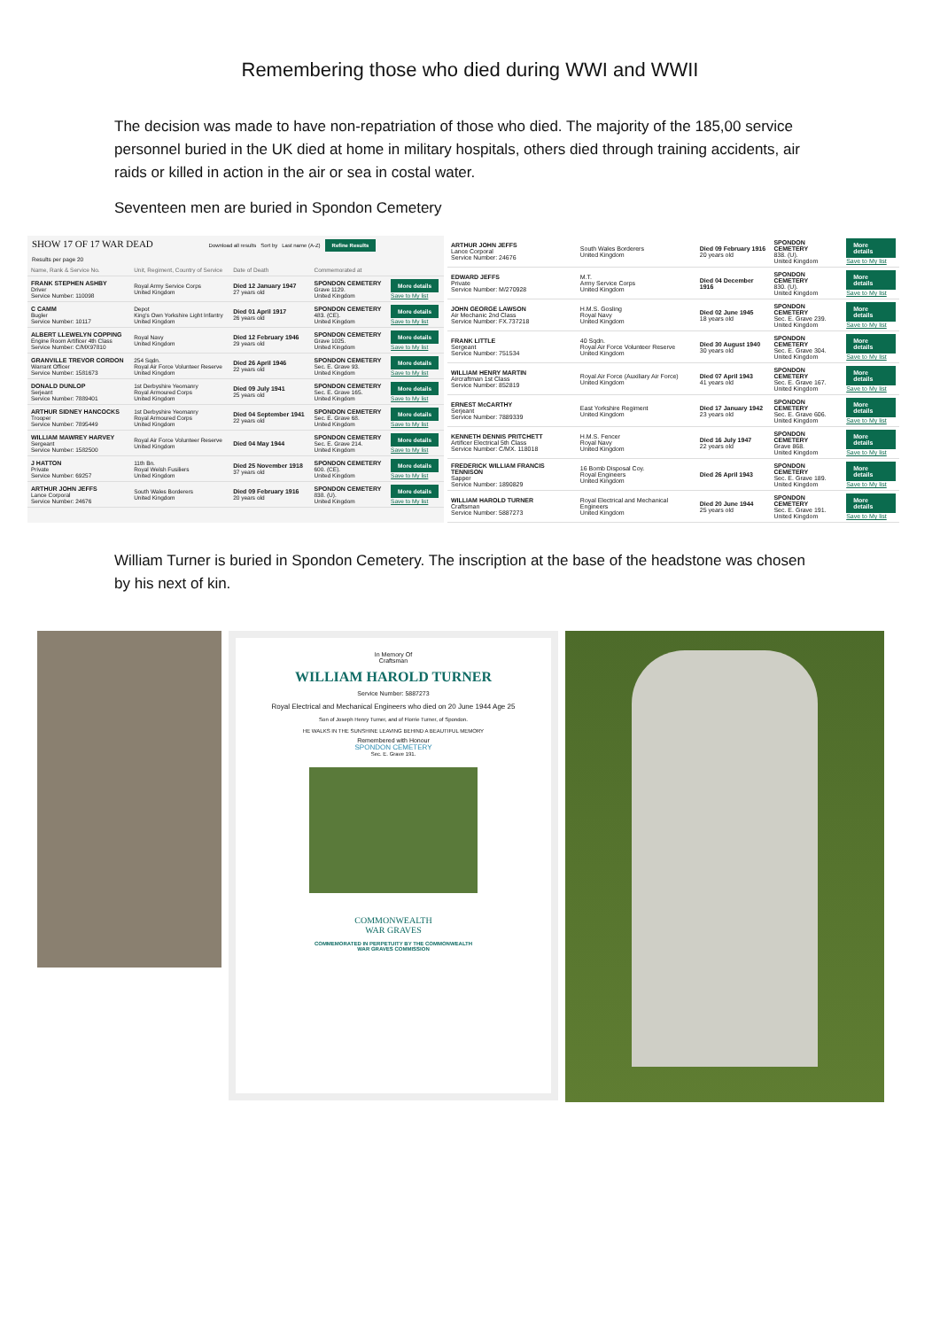Remembering those who died during WWI and WWII
The decision was made to have non-repatriation of those who died. The majority of the 185,00 service personnel buried in the UK died at home in military hospitals, others died through training accidents, air raids or killed in action in the air or sea in costal water.
Seventeen men are buried in Spondon Cemetery
SHOW 17 OF 17 WAR DEAD Download all results Sort by Last name (A-Z) Refine Results
Results per page 20
| Name, Rank & Service No. | Unit, Regiment, Country of Service | Date of Death | Commemorated at | |
| --- | --- | --- | --- | --- |
| FRANK STEPHEN ASHBY Driver Service Number: 110098 | Royal Army Service Corps United Kingdom | Died 12 January 1947 27 years old | SPONDON CEMETERY Grave 1129. United Kingdom | More details Save to My list |
| C CAMM Bugler Service Number: 10117 | Depot King's Own Yorkshire Light Infantry United Kingdom | Died 01 April 1917 26 years old | SPONDON CEMETERY 483. (CE). United Kingdom | More details Save to My list |
| ALBERT LLEWELYN COPPING Engine Room Artificer 4th Class Service Number: C/MX97810 | Royal Navy United Kingdom | Died 12 February 1946 29 years old | SPONDON CEMETERY Grave 1025. United Kingdom | More details Save to My list |
| GRANVILLE TREVOR CORDON Warrant Officer Service Number: 1581673 | 254 Sqdn. Royal Air Force Volunteer Reserve United Kingdom | Died 26 April 1946 22 years old | SPONDON CEMETERY Sec. E. Grave 93. United Kingdom | More details Save to My list |
| DONALD DUNLOP Serjeant Service Number: 7889401 | 1st Derbyshire Yeomanry Royal Armoured Corps United Kingdom | Died 09 July 1941 25 years old | SPONDON CEMETERY Sec. E. Grave 165. United Kingdom | More details Save to My list |
| ARTHUR SIDNEY HANCOCKS Trooper Service Number: 7895449 | 1st Derbyshire Yeomanry Royal Armoured Corps United Kingdom | Died 04 September 1941 22 years old | SPONDON CEMETERY Sec. E. Grave 68. United Kingdom | More details Save to My list |
| WILLIAM MAWREY HARVEY Sergeant Service Number: 1582500 | Royal Air Force Volunteer Reserve United Kingdom | Died 04 May 1944 | SPONDON CEMETERY Sec. E. Grave 214. United Kingdom | More details Save to My list |
| J HATTON Private Service Number: 69257 | 11th Bn. Royal Welsh Fusiliers United Kingdom | Died 25 November 1918 37 years old | SPONDON CEMETERY 600. (CE). United Kingdom | More details Save to My list |
| ARTHUR JOHN JEFFS Lance Corporal Service Number: 24676 | South Wales Borderers United Kingdom | Died 09 February 1916 20 years old | SPONDON CEMETERY 838. (U). United Kingdom | More details Save to My list |
| ARTHUR JOHN JEFFS Lance Corporal Service Number: 24676 | South Wales Borderers United Kingdom | Died 09 February 1916 20 years old | SPONDON CEMETERY 838. (U). United Kingdom | More details Save to My list |
| EDWARD JEFFS Private Service Number: M/270928 | M.T. Army Service Corps United Kingdom | Died 04 December 1916 | SPONDON CEMETERY 830. (U). United Kingdom | More details Save to My list |
| JOHN GEORGE LAWSON Air Mechanic 2nd Class Service Number: FX.737218 | H.M.S. Gosling Royal Navy United Kingdom | Died 02 June 1945 18 years old | SPONDON CEMETERY Sec. E. Grave 239. United Kingdom | More details Save to My list |
| FRANK LITTLE Sergeant Service Number: 751534 | 40 Sqdn. Royal Air Force Volunteer Reserve United Kingdom | Died 30 August 1940 30 years old | SPONDON CEMETERY Sec. E. Grave 304. United Kingdom | More details Save to My list |
| WILLIAM HENRY MARTIN Aircraftman 1st Class Service Number: 852819 | Royal Air Force (Auxiliary Air Force) United Kingdom | Died 07 April 1943 41 years old | SPONDON CEMETERY Sec. E. Grave 167. United Kingdom | More details Save to My list |
| ERNEST McCARTHY Serjeant Service Number: 7889339 | East Yorkshire Regiment United Kingdom | Died 17 January 1942 23 years old | SPONDON CEMETERY Sec. E. Grave 606. United Kingdom | More details Save to My list |
| KENNETH DENNIS PRITCHETT Artificer Electrical 5th Class Service Number: C/MX. 118018 | H.M.S. Fencer Royal Navy United Kingdom | Died 16 July 1947 22 years old | SPONDON CEMETERY Grave 868. United Kingdom | More details Save to My list |
| FREDERICK WILLIAM FRANCIS TENNISON Sapper Service Number: 1890829 | 16 Bomb Disposal Coy. Royal Engineers United Kingdom | Died 26 April 1943 | SPONDON CEMETERY Sec. E. Grave 189. United Kingdom | More details Save to My list |
| WILLIAM HAROLD TURNER Craftsman Service Number: 5887273 | Royal Electrical and Mechanical Engineers United Kingdom | Died 20 June 1944 25 years old | SPONDON CEMETERY Sec. E. Grave 191. United Kingdom | More details Save to My list |
William Turner is buried in Spondon Cemetery. The inscription at the base of the headstone was chosen by his next of kin.
In Memory Of
Craftsman
WILLIAM HAROLD TURNER
Service Number: 5887273
Royal Electrical and Mechanical Engineers who died on 20 June 1944 Age 25
Son of Joseph Henry Turner, and of Florrie Turner, of Spondon.
HE WALKS IN THE SUNSHINE LEAVING BEHIND A BEAUTIFUL MEMORY
Remembered with Honour
SPONDON CEMETERY
Sec. E. Grave 191.
COMMONWEALTH
WAR GRAVES
COMMEMORATED IN PERPETUITY BY THE COMMONWEALTH
WAR GRAVES COMMISSION